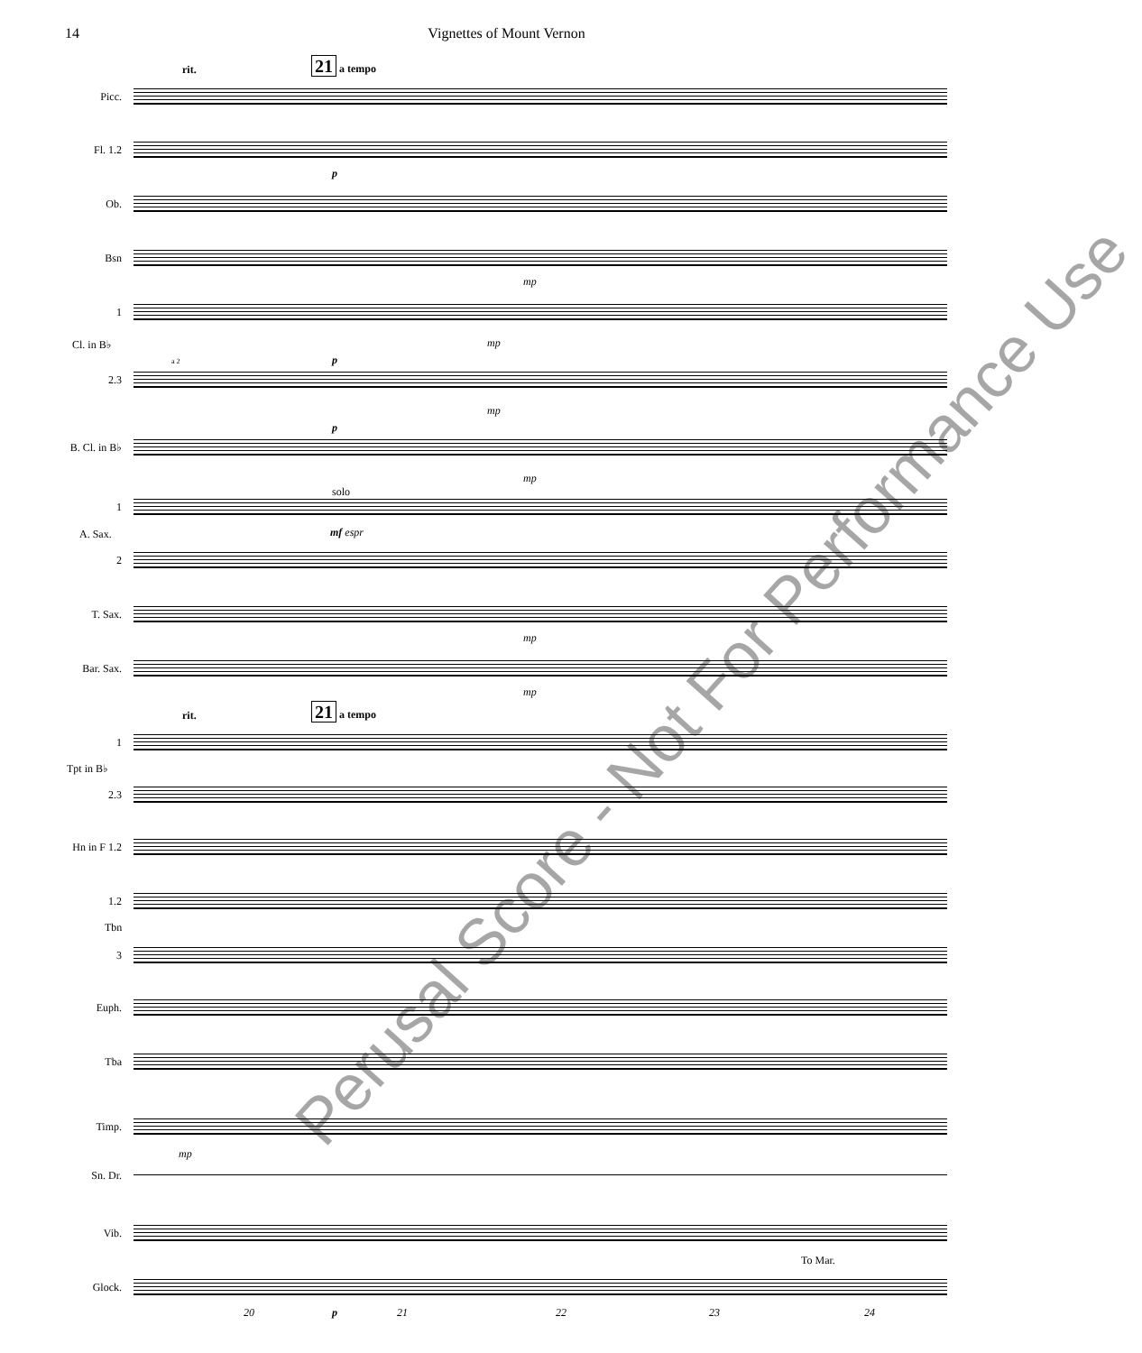14 Vignettes of Mount Vernon
rit.
21 a tempo
Picc.
Fl. 1.2
p
Ob.
Bsn
mp
1
p
mp
Cl. in B♭
a 2
2.3
p
mp
B. Cl. in B♭
mp
solo
1
mf espr
A. Sax.
2
T. Sax.
mp
Bar. Sax.
mp
rit.
21 a tempo
1
Tpt in B♭
2.3
Hn in F 1.2
1.2
Tbn
3
Euph.
Tba
Timp.
mp
Sn. Dr.
Vib.
To Mar.
Glock.
p
20 21 22 23 24
Perusal Score - Not For Performance Use